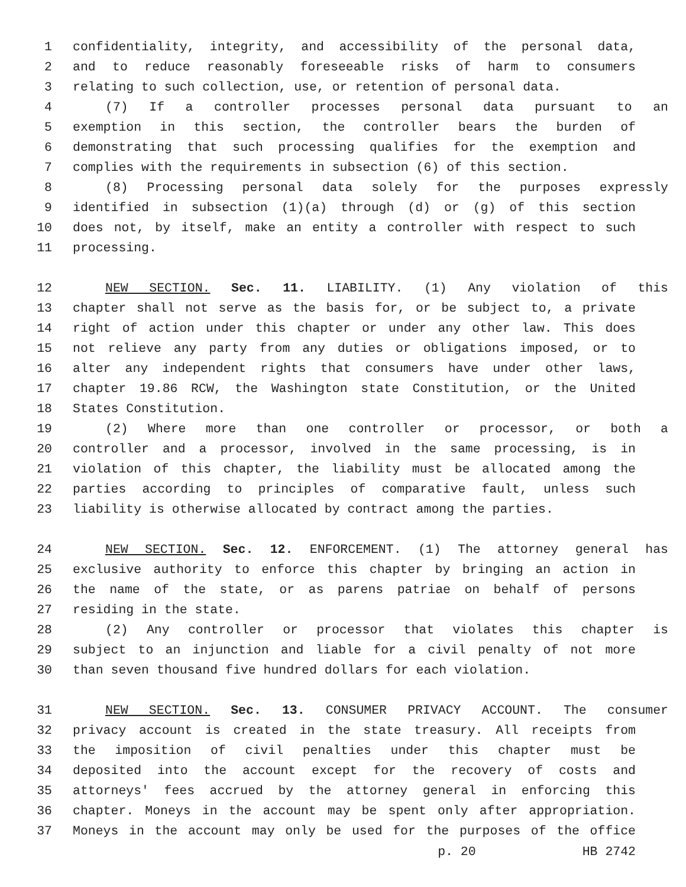1 confidentiality, integrity, and accessibility of the personal data,
2 and to reduce reasonably foreseeable risks of harm to consumers
3 relating to such collection, use, or retention of personal data.
4 (7) If a controller processes personal data pursuant to an
5 exemption in this section, the controller bears the burden of
6 demonstrating that such processing qualifies for the exemption and
7 complies with the requirements in subsection (6) of this section.
8 (8) Processing personal data solely for the purposes expressly
9 identified in subsection (1)(a) through (d) or (g) of this section
10 does not, by itself, make an entity a controller with respect to such
11 processing.
12 NEW SECTION. Sec. 11. LIABILITY. (1) Any violation of this
13 chapter shall not serve as the basis for, or be subject to, a private
14 right of action under this chapter or under any other law. This does
15 not relieve any party from any duties or obligations imposed, or to
16 alter any independent rights that consumers have under other laws,
17 chapter 19.86 RCW, the Washington state Constitution, or the United
18 States Constitution.
19 (2) Where more than one controller or processor, or both a
20 controller and a processor, involved in the same processing, is in
21 violation of this chapter, the liability must be allocated among the
22 parties according to principles of comparative fault, unless such
23 liability is otherwise allocated by contract among the parties.
24 NEW SECTION. Sec. 12. ENFORCEMENT. (1) The attorney general has
25 exclusive authority to enforce this chapter by bringing an action in
26 the name of the state, or as parens patriae on behalf of persons
27 residing in the state.
28 (2) Any controller or processor that violates this chapter is
29 subject to an injunction and liable for a civil penalty of not more
30 than seven thousand five hundred dollars for each violation.
31 NEW SECTION. Sec. 13. CONSUMER PRIVACY ACCOUNT. The consumer
32 privacy account is created in the state treasury. All receipts from
33 the imposition of civil penalties under this chapter must be
34 deposited into the account except for the recovery of costs and
35 attorneys' fees accrued by the attorney general in enforcing this
36 chapter. Moneys in the account may be spent only after appropriation.
37 Moneys in the account may only be used for the purposes of the office
p. 20 HB 2742